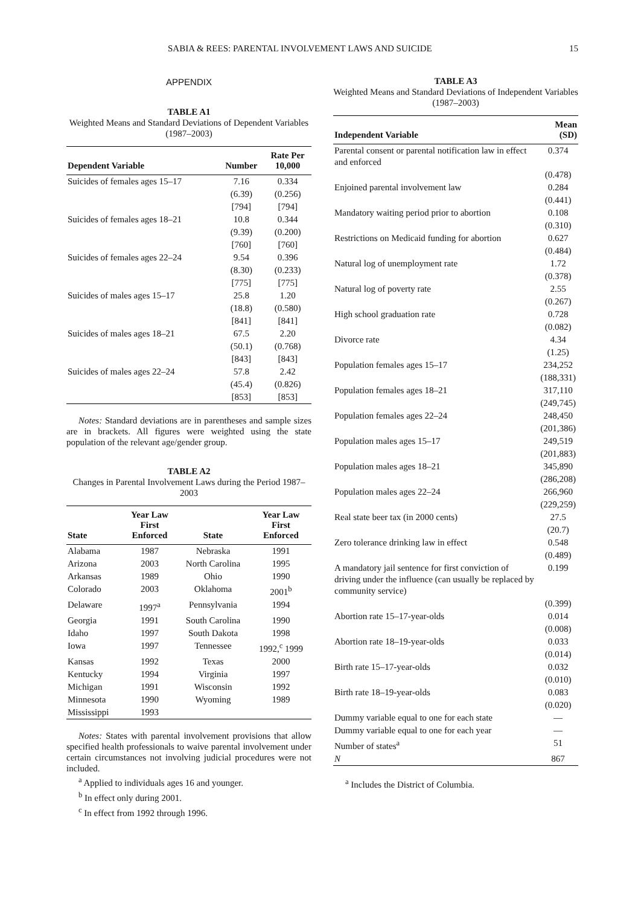SABIA & REES: PARENTAL INVOLVEMENT LAWS AND SUICIDE 15
APPENDIX
TABLE A1
Weighted Means and Standard Deviations of Dependent Variables (1987–2003)
| Dependent Variable | Number | Rate Per 10,000 |
| --- | --- | --- |
| Suicides of females ages 15–17 | 7.16 | 0.334 |
| | (6.39) | (0.256) |
| | [794] | [794] |
| Suicides of females ages 18–21 | 10.8 | 0.344 |
| | (9.39) | (0.200) |
| | [760] | [760] |
| Suicides of females ages 22–24 | 9.54 | 0.396 |
| | (8.30) | (0.233) |
| | [775] | [775] |
| Suicides of males ages 15–17 | 25.8 | 1.20 |
| | (18.8) | (0.580) |
| | [841] | [841] |
| Suicides of males ages 18–21 | 67.5 | 2.20 |
| | (50.1) | (0.768) |
| | [843] | [843] |
| Suicides of males ages 22–24 | 57.8 | 2.42 |
| | (45.4) | (0.826) |
| | [853] | [853] |
Notes: Standard deviations are in parentheses and sample sizes are in brackets. All figures were weighted using the state population of the relevant age/gender group.
TABLE A2
Changes in Parental Involvement Laws during the Period 1987–2003
| State | Year Law First Enforced | State | Year Law First Enforced |
| --- | --- | --- | --- |
| Alabama | 1987 | Nebraska | 1991 |
| Arizona | 2003 | North Carolina | 1995 |
| Arkansas | 1989 | Ohio | 1990 |
| Colorado | 2003 | Oklahoma | 2001<sup>b</sup> |
| Delaware | 1997<sup>a</sup> | Pennsylvania | 1994 |
| Georgia | 1991 | South Carolina | 1990 |
| Idaho | 1997 | South Dakota | 1998 |
| Iowa | 1997 | Tennessee | 1992,<sup>c</sup> 1999 |
| Kansas | 1992 | Texas | 2000 |
| Kentucky | 1994 | Virginia | 1997 |
| Michigan | 1991 | Wisconsin | 1992 |
| Minnesota | 1990 | Wyoming | 1989 |
| Mississippi | 1993 | | |
Notes: States with parental involvement provisions that allow specified health professionals to waive parental involvement under certain circumstances not involving judicial procedures were not included.
<sup>a</sup> Applied to individuals ages 16 and younger.
<sup>b</sup> In effect only during 2001.
<sup>c</sup> In effect from 1992 through 1996.
TABLE A3
Weighted Means and Standard Deviations of Independent Variables (1987–2003)
| Independent Variable | Mean (SD) |
| --- | --- |
| Parental consent or parental notification law in effect and enforced | 0.374 |
| | (0.478) |
| Enjoined parental involvement law | 0.284 |
| | (0.441) |
| Mandatory waiting period prior to abortion | 0.108 |
| | (0.310) |
| Restrictions on Medicaid funding for abortion | 0.627 |
| | (0.484) |
| Natural log of unemployment rate | 1.72 |
| | (0.378) |
| Natural log of poverty rate | 2.55 |
| | (0.267) |
| High school graduation rate | 0.728 |
| | (0.082) |
| Divorce rate | 4.34 |
| | (1.25) |
| Population females ages 15–17 | 234,252 |
| | (188,331) |
| Population females ages 18–21 | 317,110 |
| | (249,745) |
| Population females ages 22–24 | 248,450 |
| | (201,386) |
| Population males ages 15–17 | 249,519 |
| | (201,883) |
| Population males ages 18–21 | 345,890 |
| | (286,208) |
| Population males ages 22–24 | 266,960 |
| | (229,259) |
| Real state beer tax (in 2000 cents) | 27.5 |
| | (20.7) |
| Zero tolerance drinking law in effect | 0.548 |
| | (0.489) |
| A mandatory jail sentence for first conviction of driving under the influence (can usually be replaced by community service) | 0.199 |
| | (0.399) |
| Abortion rate 15–17-year-olds | 0.014 |
| | (0.008) |
| Abortion rate 18–19-year-olds | 0.033 |
| | (0.014) |
| Birth rate 15–17-year-olds | 0.032 |
| | (0.010) |
| Birth rate 18–19-year-olds | 0.083 |
| | (0.020) |
| Dummy variable equal to one for each state | — |
| Dummy variable equal to one for each year | — |
| Number of states<sup>a</sup> | 51 |
| N | 867 |
<sup>a</sup> Includes the District of Columbia.